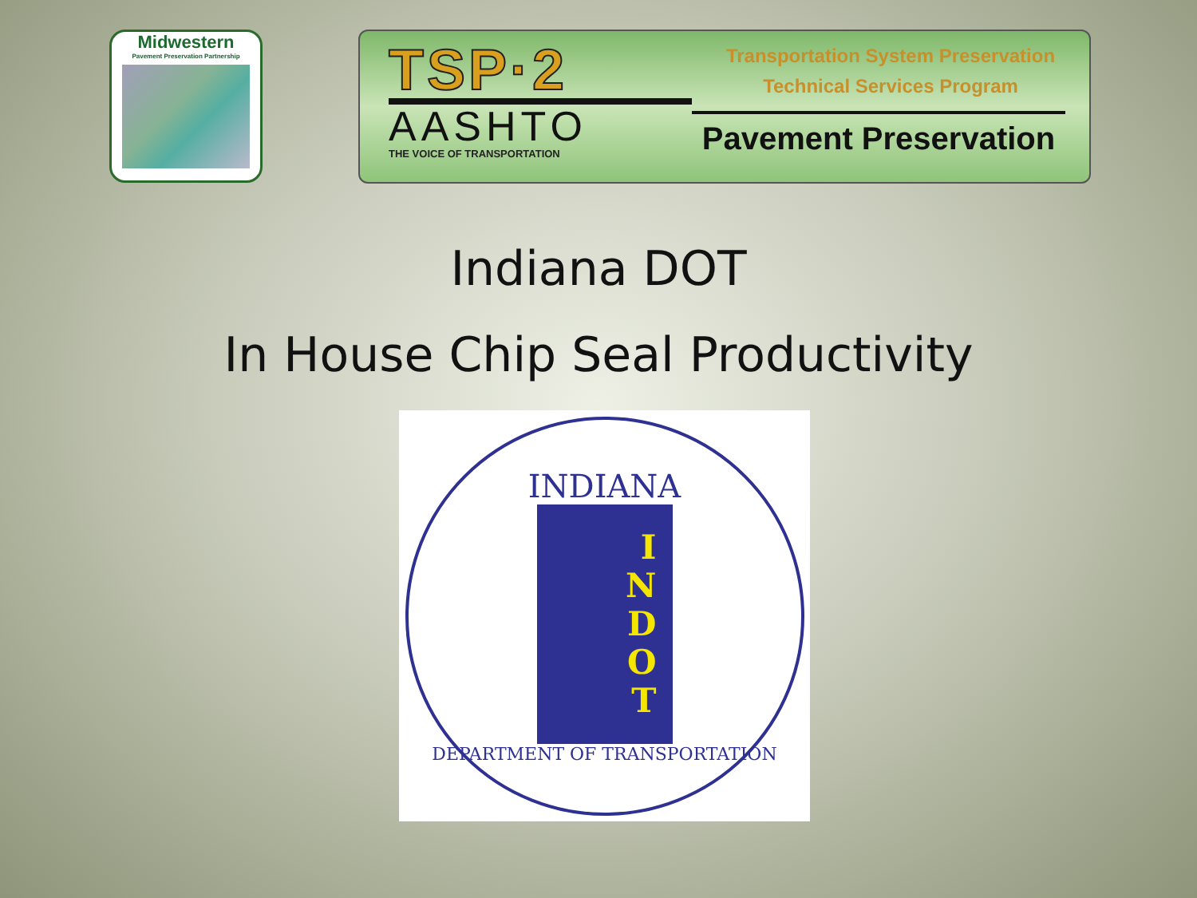Midwestern
Pavement Preservation Partnership
TSP·2
AASHTO
THE VOICE OF TRANSPORTATION
Transportation System Preservation
Technical Services Program
Pavement Preservation
Indiana DOT
In House Chip Seal Productivity
INDIANA
INDOT
DEPARTMENT OF TRANSPORTATION